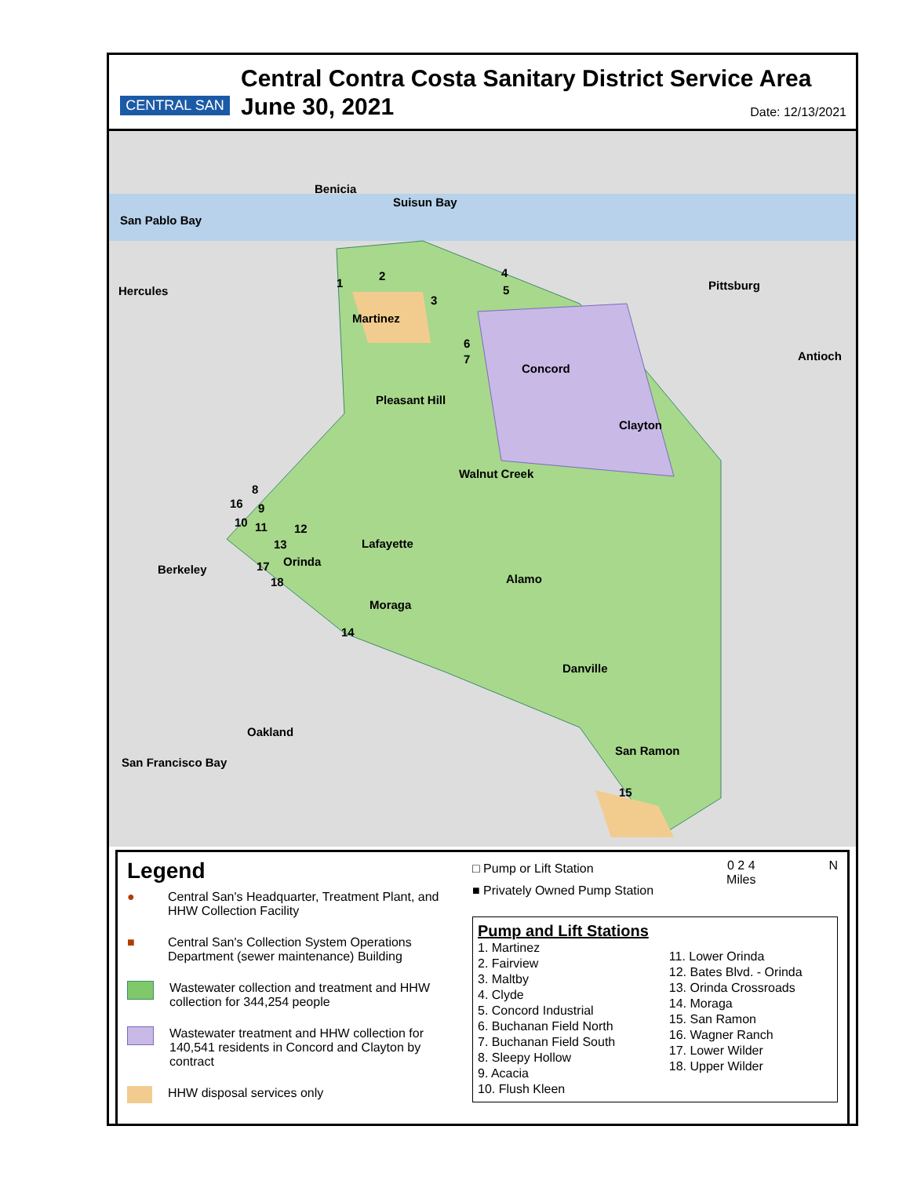CENTRAL SAN
Central Contra Costa Sanitary District Service Area
June 30, 2021
Date: 12/13/2021
Benicia
Suisun Bay
San Pablo Bay
Hercules Pittsburg
Antioch
Martinez
Concord
Pleasant Hill
Clayton
Walnut Creek
Lafayette
Orinda
Berkeley
Alamo
Moraga
Danville
Oakland
San Francisco Bay
San Ramon
1
2
3
4
5
6
7
8
9
10 11 12
13
14
15
16
17
18
Legend
●
Central San's Headquarter, Treatment Plant, and HHW Collection Facility
■
Central San's Collection System Operations Department (sewer maintenance) Building
Wastewater collection and treatment and HHW collection for 344,254 people
Wastewater treatment and HHW collection for 140,541 residents in Concord and Clayton by contract
HHW disposal services only
□ Pump or Lift Station
■ Privately Owned Pump Station
0 2 4
Miles
N
Pump and Lift Stations
1. Martinez
2. Fairview
3. Maltby
4. Clyde
5. Concord Industrial
6. Buchanan Field North
7. Buchanan Field South
8. Sleepy Hollow
9. Acacia
10. Flush Kleen
11. Lower Orinda
12. Bates Blvd. - Orinda
13. Orinda Crossroads
14. Moraga
15. San Ramon
16. Wagner Ranch
17. Lower Wilder
18. Upper Wilder